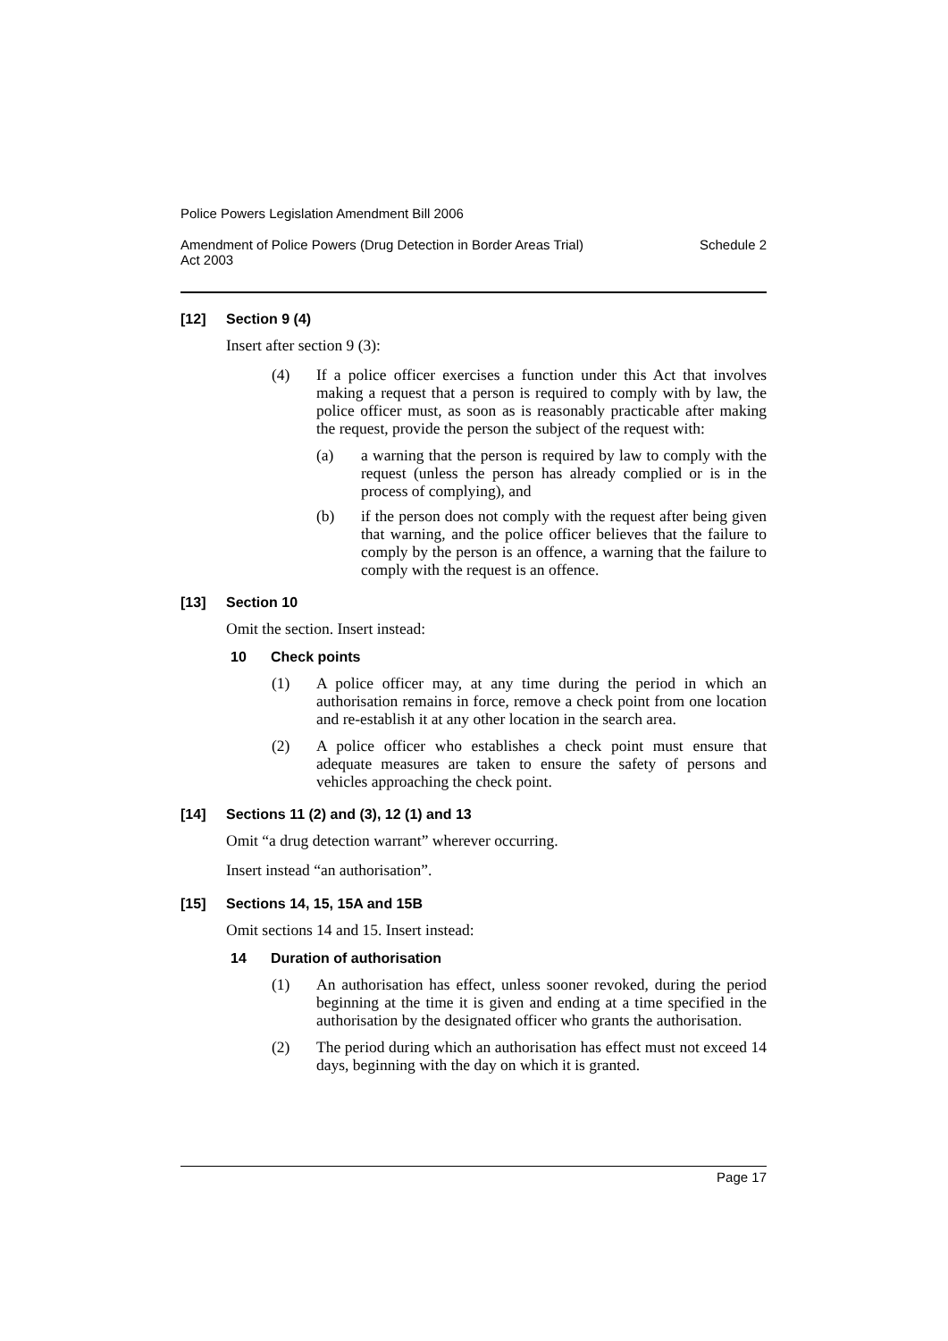Police Powers Legislation Amendment Bill 2006
Amendment of Police Powers (Drug Detection in Border Areas Trial)
Act 2003 Schedule 2
[12] Section 9 (4)
Insert after section 9 (3):
(4) If a police officer exercises a function under this Act that involves making a request that a person is required to comply with by law, the police officer must, as soon as is reasonably practicable after making the request, provide the person the subject of the request with:
(a) a warning that the person is required by law to comply with the request (unless the person has already complied or is in the process of complying), and
(b) if the person does not comply with the request after being given that warning, and the police officer believes that the failure to comply by the person is an offence, a warning that the failure to comply with the request is an offence.
[13] Section 10
Omit the section. Insert instead:
10 Check points
(1) A police officer may, at any time during the period in which an authorisation remains in force, remove a check point from one location and re-establish it at any other location in the search area.
(2) A police officer who establishes a check point must ensure that adequate measures are taken to ensure the safety of persons and vehicles approaching the check point.
[14] Sections 11 (2) and (3), 12 (1) and 13
Omit “a drug detection warrant” wherever occurring.
Insert instead “an authorisation”.
[15] Sections 14, 15, 15A and 15B
Omit sections 14 and 15. Insert instead:
14 Duration of authorisation
(1) An authorisation has effect, unless sooner revoked, during the period beginning at the time it is given and ending at a time specified in the authorisation by the designated officer who grants the authorisation.
(2) The period during which an authorisation has effect must not exceed 14 days, beginning with the day on which it is granted.
Page 17